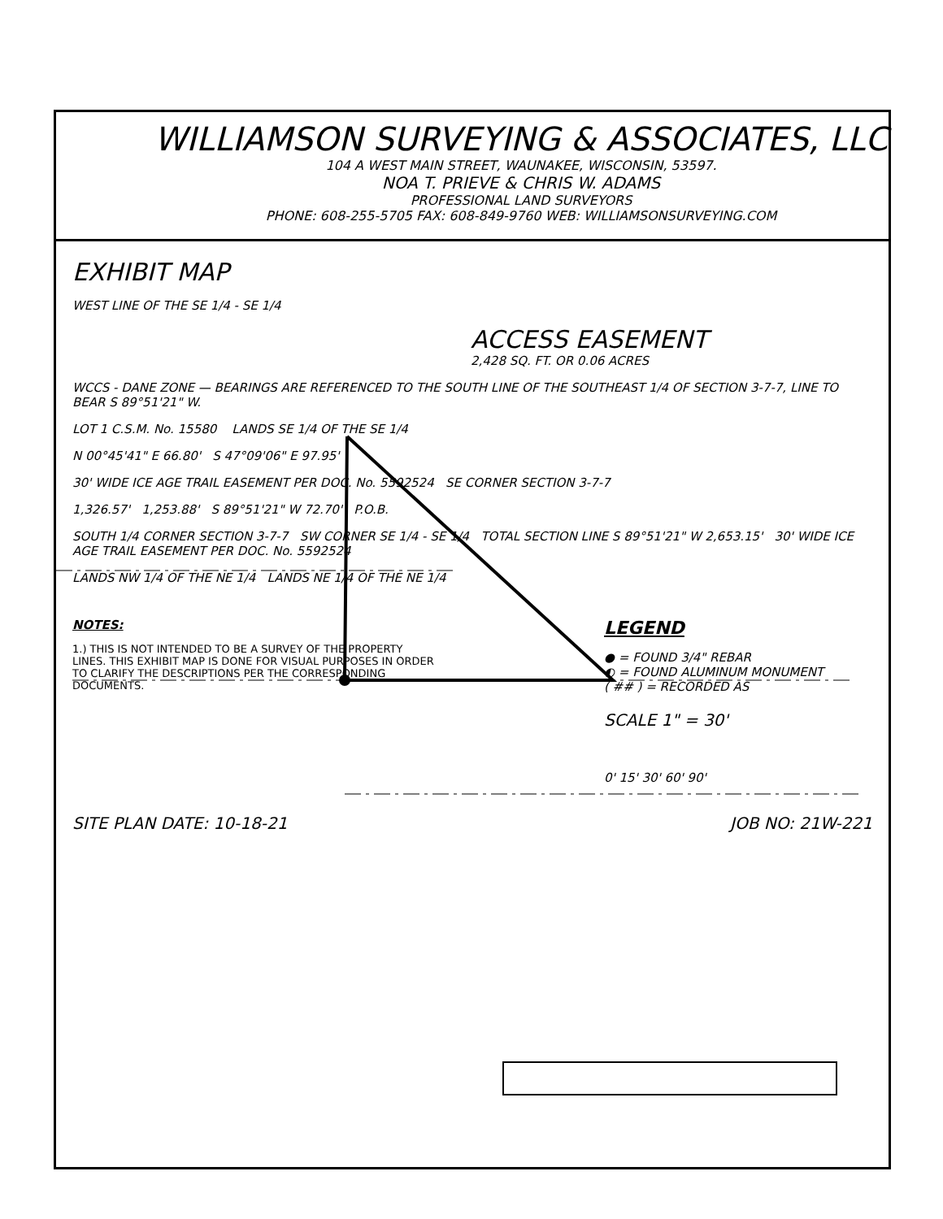WILLIAMSON SURVEYING & ASSOCIATES, LLC
104 A WEST MAIN STREET, WAUNAKEE, WISCONSIN, 53597.
NOA T. PRIEVE & CHRIS W. ADAMS
PROFESSIONAL LAND SURVEYORS
PHONE: 608-255-5705 FAX: 608-849-9760 WEB: WILLIAMSONSURVEYING.COM
EXHIBIT MAP
WEST LINE OF THE SE 1/4 - SE 1/4
ACCESS EASEMENT
2,428 SQ. FT. OR 0.06 ACRES
WCCS - DANE ZONE — BEARINGS ARE REFERENCED TO THE SOUTH LINE OF THE SOUTHEAST 1/4 OF SECTION 3-7-7, LINE TO BEAR S 89°51'21" W.
LOT 1 C.S.M. No. 15580 LANDS SE 1/4 OF THE SE 1/4
N 00°45'41" E 66.80' S 47°09'06" E 97.95'
30' WIDE ICE AGE TRAIL EASEMENT PER DOC. No. 5592524 SE CORNER SECTION 3-7-7
1,326.57' 1,253.88' S 89°51'21" W 72.70' P.O.B.
SOUTH 1/4 CORNER SECTION 3-7-7 SW CORNER SE 1/4 - SE 1/4 TOTAL SECTION LINE S 89°51'21" W 2,653.15' 30' WIDE ICE AGE TRAIL EASEMENT PER DOC. No. 5592524
LANDS NW 1/4 OF THE NE 1/4 LANDS NE 1/4 OF THE NE 1/4
NOTES:
1.) THIS IS NOT INTENDED TO BE A SURVEY OF THE PROPERTY LINES. THIS EXHIBIT MAP IS DONE FOR VISUAL PURPOSES IN ORDER TO CLARIFY THE DESCRIPTIONS PER THE CORRESPONDING DOCUMENTS.
LEGEND
● = FOUND 3/4" REBAR
◐ = FOUND ALUMINUM MONUMENT
( ## ) = RECORDED AS
SCALE 1" = 30'
0' 15' 30' 60' 90'
SITE PLAN DATE: 10-18-21 JOB NO: 21W-221